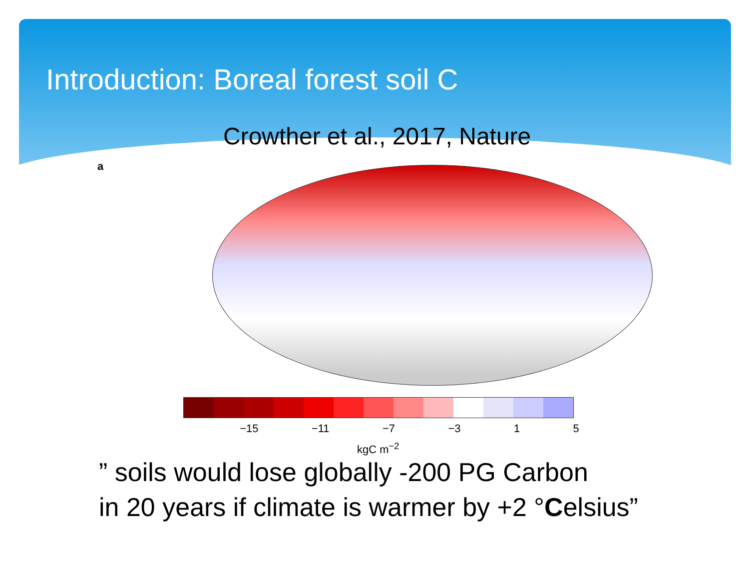Introduction: Boreal forest soil C
Crowther et al., 2017, Nature
a
−15 −11 −7 −3 1 5
kgC m<sup>−2</sup>
” soils would lose globally -200 PG Carbon
in 20 years if climate is warmer by +2 °Celsius”